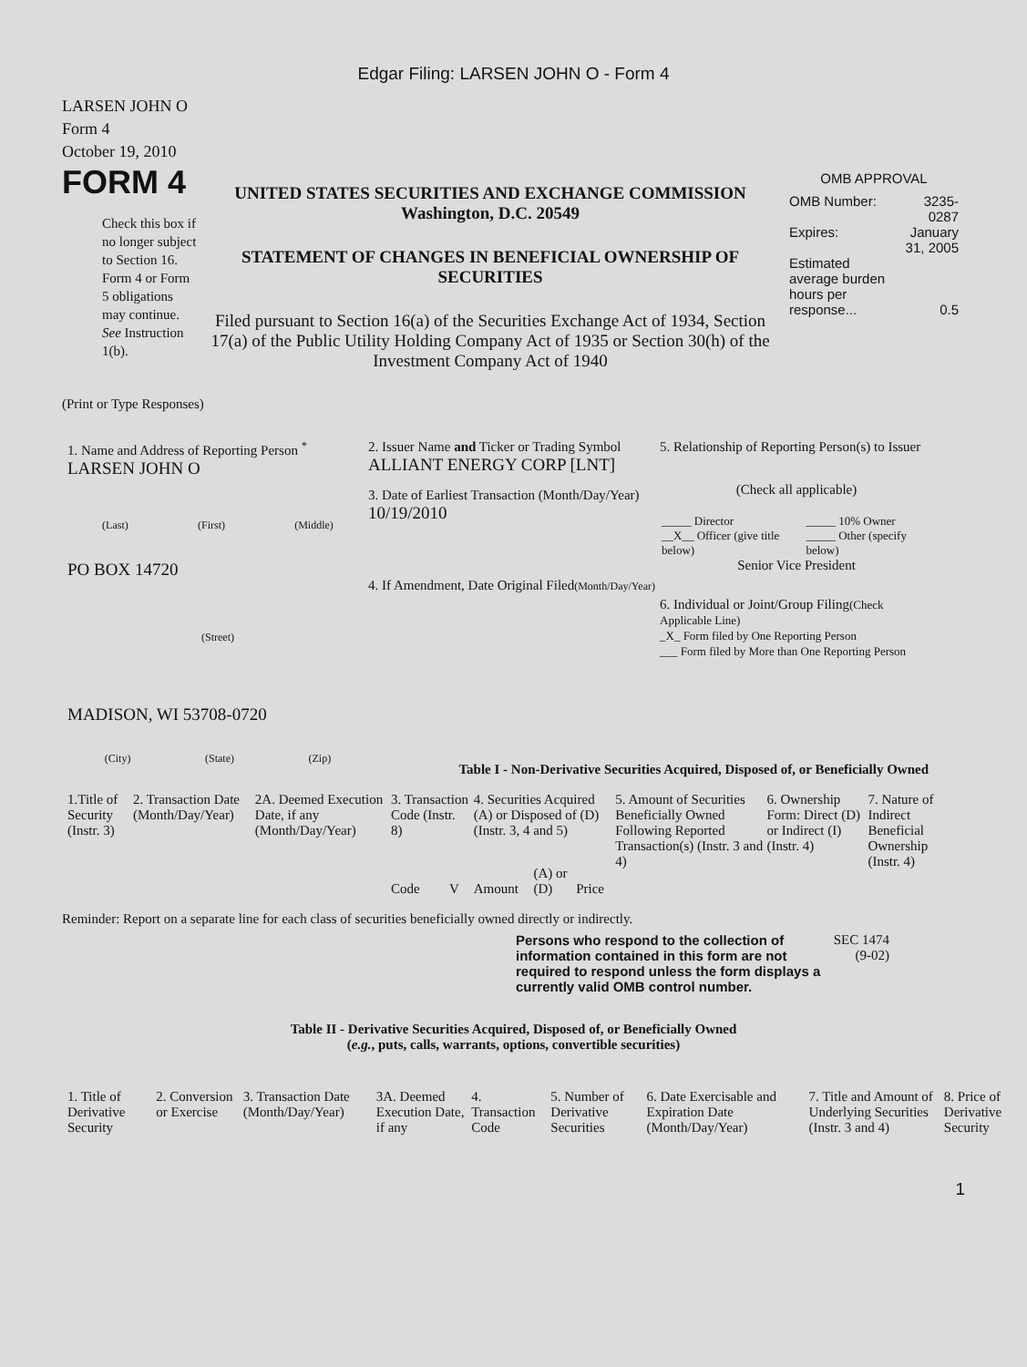Edgar Filing: LARSEN JOHN O - Form 4
LARSEN JOHN O
Form 4
October 19, 2010
FORM 4
Check this box if no longer subject to Section 16. Form 4 or Form 5 obligations may continue. See Instruction 1(b).
UNITED STATES SECURITIES AND EXCHANGE COMMISSION
Washington, D.C. 20549
STATEMENT OF CHANGES IN BENEFICIAL OWNERSHIP OF SECURITIES
Filed pursuant to Section 16(a) of the Securities Exchange Act of 1934, Section 17(a) of the Public Utility Holding Company Act of 1935 or Section 30(h) of the Investment Company Act of 1940
OMB APPROVAL
| OMB Number: | 3235-0287 |
| Expires: | January 31, 2005 |
| Estimated average burden hours per response... | 0.5 |
(Print or Type Responses)
1. Name and Address of Reporting Person <sup>*</sup>
LARSEN JOHN O
(Last) (First) (Middle)
PO BOX 14720
(Street)
MADISON, WI 53708-0720
(City) (State) (Zip)
2. Issuer Name and Ticker or Trading Symbol
ALLIANT ENERGY CORP [LNT]
3. Date of Earliest Transaction (Month/Day/Year)
10/19/2010
4. If Amendment, Date Original Filed(Month/Day/Year)
5. Relationship of Reporting Person(s) to Issuer
(Check all applicable)
| _____ Director | _____ 10% Owner |
| __X__ Officer (give title below) | _____ Other (specify below) |
Senior Vice President
6. Individual or Joint/Group Filing(Check Applicable Line)
_X_ Form filed by One Reporting Person
___ Form filed by More than One Reporting Person
Table I - Non-Derivative Securities Acquired, Disposed of, or Beneficially Owned
| 1.Title of Security (Instr. 3) | 2. Transaction Date (Month/Day/Year) | 2A. Deemed Execution Date, if any (Month/Day/Year) | 3. Transaction Code (Instr. 8) | | 4. Securities Acquired (A) or Disposed of (D) (Instr. 3, 4 and 5) | | | 5. Amount of Securities Beneficially Owned Following Reported Transaction(s) (Instr. 3 and 4) | 6. Ownership Form: Direct (D) or Indirect (I) (Instr. 4) | 7. Nature of Indirect Beneficial Ownership (Instr. 4) |
| --- | --- | --- | --- | --- | --- | --- | --- | --- | --- | --- |
| | | | Code | V | Amount | (A) or (D) | Price | | | |
Reminder: Report on a separate line for each class of securities beneficially owned directly or indirectly.
Persons who respond to the collection of information contained in this form are not required to respond unless the form displays a currently valid OMB control number.
SEC 1474 (9-02)
Table II - Derivative Securities Acquired, Disposed of, or Beneficially Owned
(e.g., puts, calls, warrants, options, convertible securities)
| 1. Title of Derivative Security | 2. Conversion or Exercise | 3. Transaction Date (Month/Day/Year) | 3A. Deemed Execution Date, if any | 4. Transaction Code | 5. Number of Derivative Securities | 6. Date Exercisable and Expiration Date (Month/Day/Year) | 7. Title and Amount of Underlying Securities (Instr. 3 and 4) | 8. Price of Derivative Security |
| --- | --- | --- | --- | --- | --- | --- | --- | --- |
1